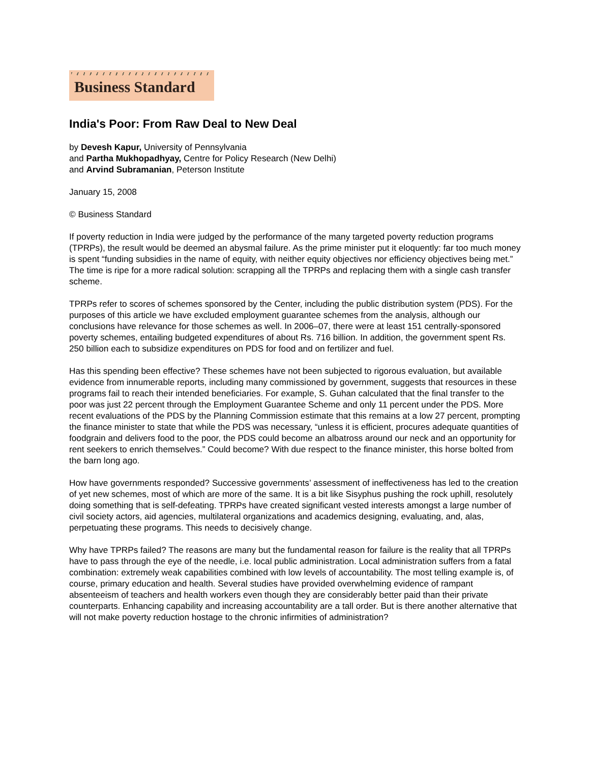Business Standard
India's Poor: From Raw Deal to New Deal
by Devesh Kapur, University of Pennsylvania
and Partha Mukhopadhyay, Centre for Policy Research (New Delhi)
and Arvind Subramanian, Peterson Institute
January 15, 2008
© Business Standard
If poverty reduction in India were judged by the performance of the many targeted poverty reduction programs (TPRPs), the result would be deemed an abysmal failure. As the prime minister put it eloquently: far too much money is spent “funding subsidies in the name of equity, with neither equity objectives nor efficiency objectives being met.” The time is ripe for a more radical solution: scrapping all the TPRPs and replacing them with a single cash transfer scheme.
TPRPs refer to scores of schemes sponsored by the Center, including the public distribution system (PDS). For the purposes of this article we have excluded employment guarantee schemes from the analysis, although our conclusions have relevance for those schemes as well. In 2006–07, there were at least 151 centrally-sponsored poverty schemes, entailing budgeted expenditures of about Rs. 716 billion. In addition, the government spent Rs. 250 billion each to subsidize expenditures on PDS for food and on fertilizer and fuel.
Has this spending been effective? These schemes have not been subjected to rigorous evaluation, but available evidence from innumerable reports, including many commissioned by government, suggests that resources in these programs fail to reach their intended beneficiaries. For example, S. Guhan calculated that the final transfer to the poor was just 22 percent through the Employment Guarantee Scheme and only 11 percent under the PDS. More recent evaluations of the PDS by the Planning Commission estimate that this remains at a low 27 percent, prompting the finance minister to state that while the PDS was necessary, “unless it is efficient, procures adequate quantities of foodgrain and delivers food to the poor, the PDS could become an albatross around our neck and an opportunity for rent seekers to enrich themselves.” Could become? With due respect to the finance minister, this horse bolted from the barn long ago.
How have governments responded? Successive governments’ assessment of ineffectiveness has led to the creation of yet new schemes, most of which are more of the same. It is a bit like Sisyphus pushing the rock uphill, resolutely doing something that is self-defeating. TPRPs have created significant vested interests amongst a large number of civil society actors, aid agencies, multilateral organizations and academics designing, evaluating, and, alas, perpetuating these programs. This needs to decisively change.
Why have TPRPs failed? The reasons are many but the fundamental reason for failure is the reality that all TPRPs have to pass through the eye of the needle, i.e. local public administration. Local administration suffers from a fatal combination: extremely weak capabilities combined with low levels of accountability. The most telling example is, of course, primary education and health. Several studies have provided overwhelming evidence of rampant absenteeism of teachers and health workers even though they are considerably better paid than their private counterparts. Enhancing capability and increasing accountability are a tall order. But is there another alternative that will not make poverty reduction hostage to the chronic infirmities of administration?